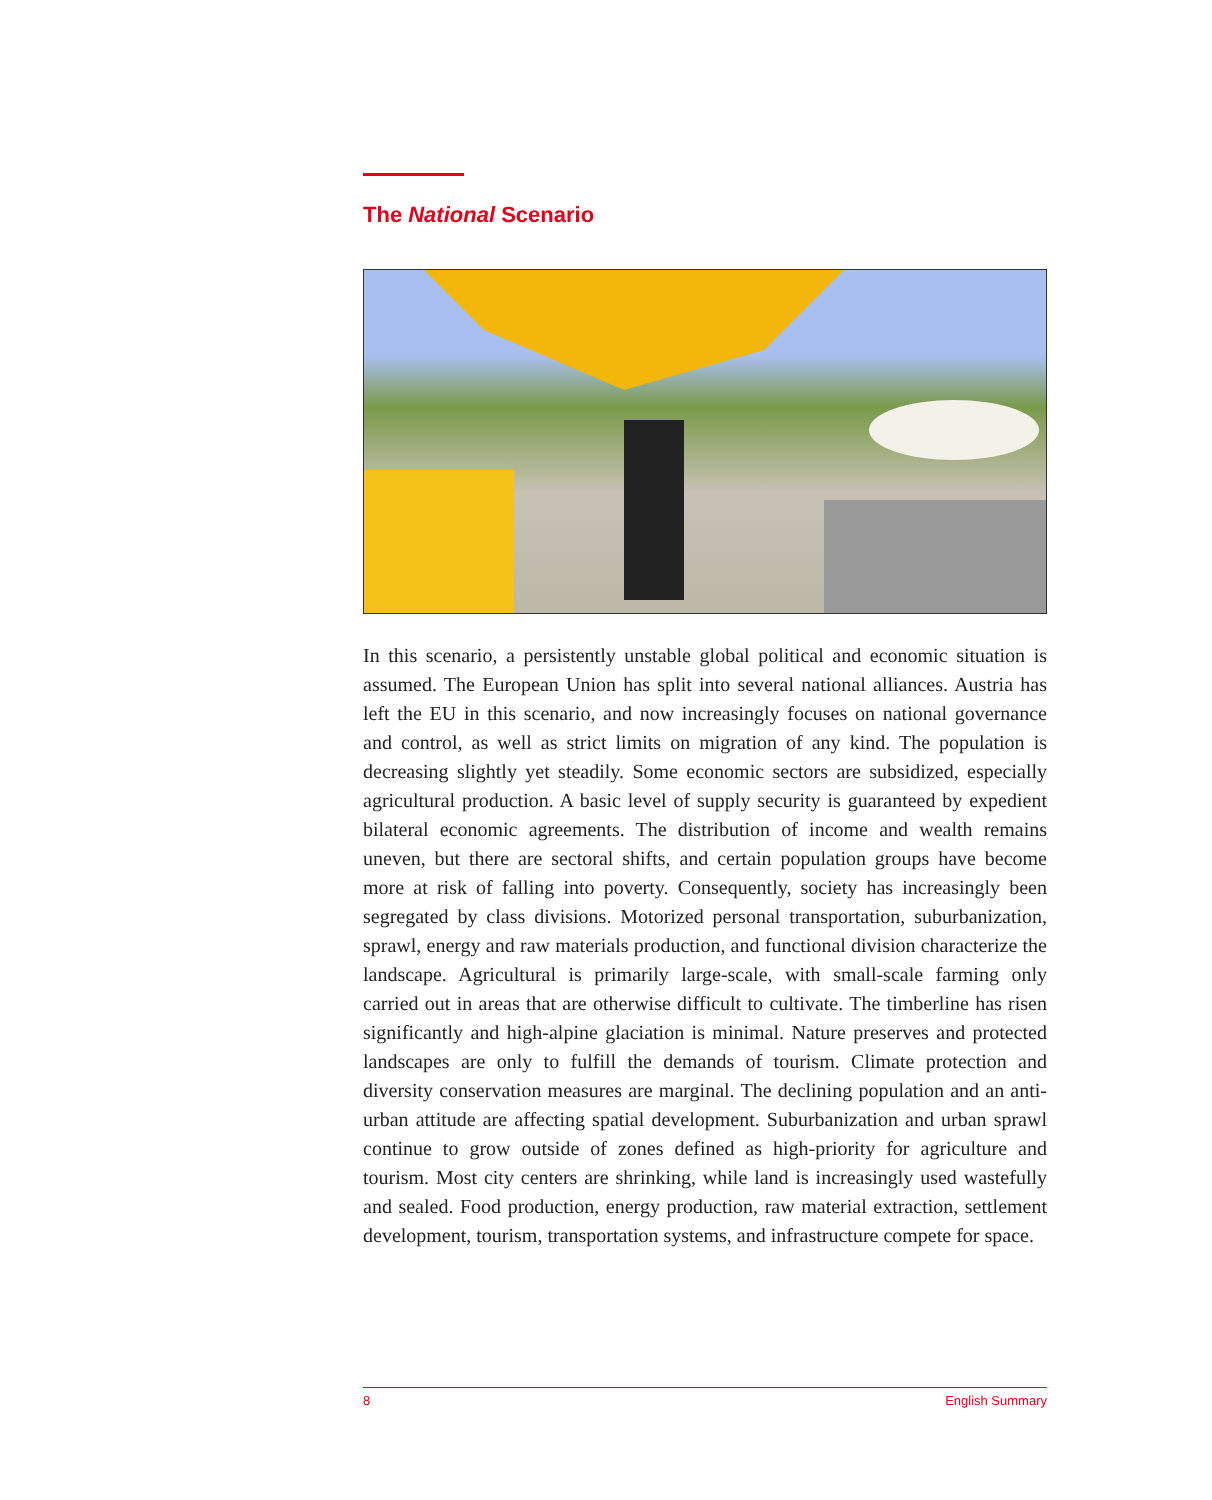The National Scenario
In this scenario, a persistently unstable global political and economic situation is assumed. The European Union has split into several national alliances. Austria has left the EU in this scenario, and now increasingly focuses on national governance and control, as well as strict limits on migration of any kind. The population is decreasing slightly yet steadily. Some economic sectors are subsidized, especially agricultural production. A basic level of supply security is guaranteed by expedient bilateral economic agreements. The distribution of income and wealth remains uneven, but there are sectoral shifts, and certain population groups have become more at risk of falling into poverty. Consequently, society has increasingly been segregated by class divisions. Motorized personal transportation, suburbanization, sprawl, energy and raw materials production, and functional division characterize the landscape. Agricultural is primarily large-scale, with small-scale farming only carried out in areas that are otherwise difficult to cultivate. The timberline has risen significantly and high-alpine glaciation is minimal. Nature preserves and protected landscapes are only to fulfill the demands of tourism. Climate protection and diversity conservation measures are marginal. The declining population and an anti-urban attitude are affecting spatial development. Suburbanization and urban sprawl continue to grow outside of zones defined as high-priority for agriculture and tourism. Most city centers are shrinking, while land is increasingly used wastefully and sealed. Food production, energy production, raw material extraction, settlement development, tourism, transportation systems, and infrastructure compete for space.
8 English Summary